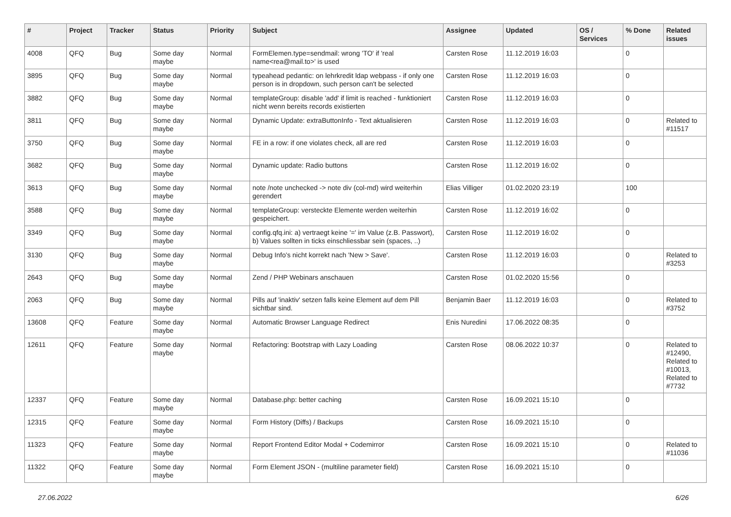| # | Project | Tracker | Status | Priority | Subject | Assignee | Updated | OS / Services | % Done | Related issues |
| --- | --- | --- | --- | --- | --- | --- | --- | --- | --- | --- |
| 4008 | QFQ | Bug | Some day maybe | Normal | FormElemen.type=sendmail: wrong 'TO' if 'real name<rea@mail.to>' is used | Carsten Rose | 11.12.2019 16:03 | | 0 | |
| 3895 | QFQ | Bug | Some day maybe | Normal | typeahead pedantic: on lehrkredit ldap webpass - if only one person is in dropdown, such person can't be selected | Carsten Rose | 11.12.2019 16:03 | | 0 | |
| 3882 | QFQ | Bug | Some day maybe | Normal | templateGroup: disable 'add' if limit is reached - funktioniert nicht wenn bereits records existierten | Carsten Rose | 11.12.2019 16:03 | | 0 | |
| 3811 | QFQ | Bug | Some day maybe | Normal | Dynamic Update: extraButtonInfo - Text aktualisieren | Carsten Rose | 11.12.2019 16:03 | | 0 | Related to #11517 |
| 3750 | QFQ | Bug | Some day maybe | Normal | FE in a row: if one violates check, all are red | Carsten Rose | 11.12.2019 16:03 | | 0 | |
| 3682 | QFQ | Bug | Some day maybe | Normal | Dynamic update: Radio buttons | Carsten Rose | 11.12.2019 16:02 | | 0 | |
| 3613 | QFQ | Bug | Some day maybe | Normal | note /note unchecked -> note div (col-md) wird weiterhin gerendert | Elias Villiger | 01.02.2020 23:19 | | 100 | |
| 3588 | QFQ | Bug | Some day maybe | Normal | templateGroup: versteckte Elemente werden weiterhin gespeichert. | Carsten Rose | 11.12.2019 16:02 | | 0 | |
| 3349 | QFQ | Bug | Some day maybe | Normal | config.qfq.ini: a) vertraegt keine '=' im Value (z.B. Passwort), b) Values sollten in ticks einschliessbar sein (spaces, ..) | Carsten Rose | 11.12.2019 16:02 | | 0 | |
| 3130 | QFQ | Bug | Some day maybe | Normal | Debug Info's nicht korrekt nach 'New > Save'. | Carsten Rose | 11.12.2019 16:03 | | 0 | Related to #3253 |
| 2643 | QFQ | Bug | Some day maybe | Normal | Zend / PHP Webinars anschauen | Carsten Rose | 01.02.2020 15:56 | | 0 | |
| 2063 | QFQ | Bug | Some day maybe | Normal | Pills auf 'inaktiv' setzen falls keine Element auf dem Pill sichtbar sind. | Benjamin Baer | 11.12.2019 16:03 | | 0 | Related to #3752 |
| 13608 | QFQ | Feature | Some day maybe | Normal | Automatic Browser Language Redirect | Enis Nuredini | 17.06.2022 08:35 | | 0 | |
| 12611 | QFQ | Feature | Some day maybe | Normal | Refactoring: Bootstrap with Lazy Loading | Carsten Rose | 08.06.2022 10:37 | | 0 | Related to #12490, Related to #10013, Related to #7732 |
| 12337 | QFQ | Feature | Some day maybe | Normal | Database.php: better caching | Carsten Rose | 16.09.2021 15:10 | | 0 | |
| 12315 | QFQ | Feature | Some day maybe | Normal | Form History (Diffs) / Backups | Carsten Rose | 16.09.2021 15:10 | | 0 | |
| 11323 | QFQ | Feature | Some day maybe | Normal | Report Frontend Editor Modal + Codemirror | Carsten Rose | 16.09.2021 15:10 | | 0 | Related to #11036 |
| 11322 | QFQ | Feature | Some day maybe | Normal | Form Element JSON - (multiline parameter field) | Carsten Rose | 16.09.2021 15:10 | | 0 | |
27.06.2022 6/26